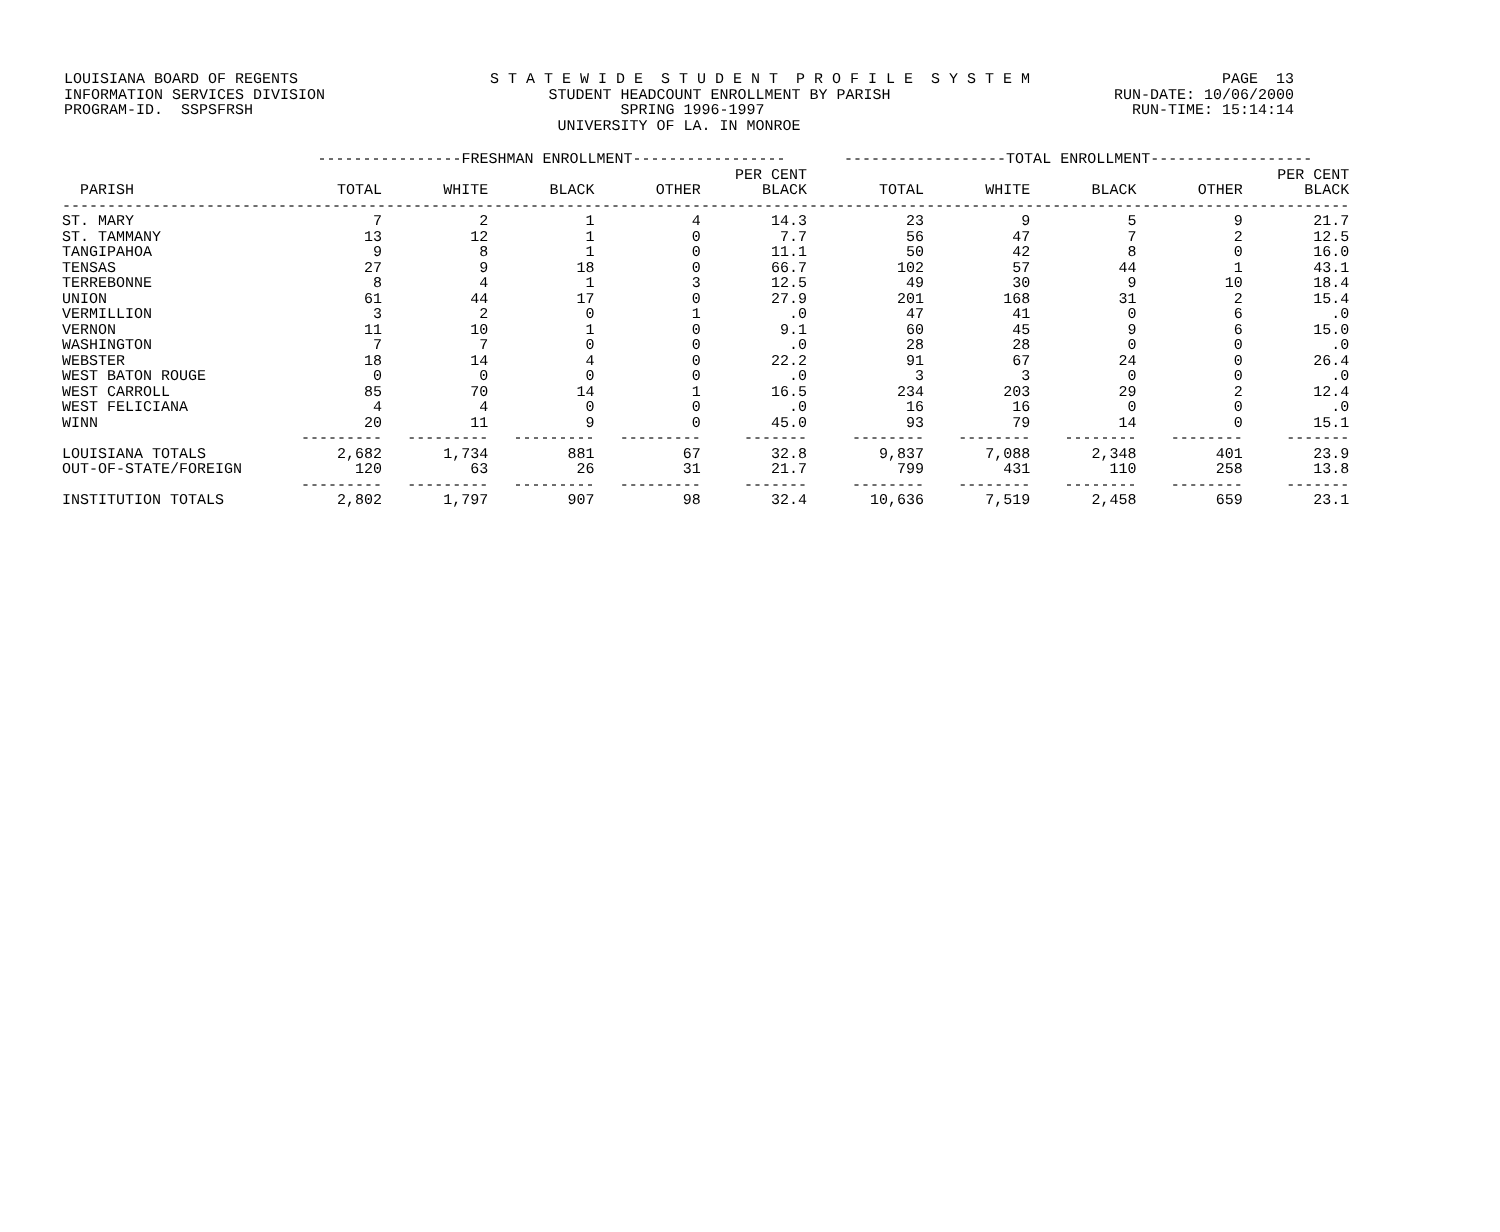LOUISIANA BOARD OF REGENTS S T A T E W I D E S T U D E N T P R O F I L E S Y S T E M PAGE 13
INFORMATION SERVICES DIVISION STUDENT HEADCOUNT ENROLLMENT BY PARISH RUN-DATE: 10/06/2000
PROGRAM-ID. SSPSFRSH SPRING 1996-1997 RUN-TIME: 15:14:14
UNIVERSITY OF LA. IN MONROE
| | ----------------FRESHMAN ENROLLMENT----------------- | | | | | ------------------TOTAL ENROLLMENT------------------ | | | | |
| --- | --- | --- | --- | --- | --- | --- | --- | --- | --- | --- |
| PARISH | TOTAL | WHITE | BLACK | OTHER | PER CENT BLACK | TOTAL | WHITE | BLACK | OTHER | PER CENT BLACK |
| ----------------------------------------------------------------------------------------------------------------------------------------------- | | | | | | | | | | |
| ST. MARY | 7 | 2 | 1 | 4 | 14.3 | 23 | 9 | 5 | 9 | 21.7 |
| ST. TAMMANY | 13 | 12 | 1 | 0 | 7.7 | 56 | 47 | 7 | 2 | 12.5 |
| TANGIPAHOA | 9 | 8 | 1 | 0 | 11.1 | 50 | 42 | 8 | 0 | 16.0 |
| TENSAS | 27 | 9 | 18 | 0 | 66.7 | 102 | 57 | 44 | 1 | 43.1 |
| TERREBONNE | 8 | 4 | 1 | 3 | 12.5 | 49 | 30 | 9 | 10 | 18.4 |
| UNION | 61 | 44 | 17 | 0 | 27.9 | 201 | 168 | 31 | 2 | 15.4 |
| VERMILLION | 3 | 2 | 0 | 1 | .0 | 47 | 41 | 0 | 6 | .0 |
| VERNON | 11 | 10 | 1 | 0 | 9.1 | 60 | 45 | 9 | 6 | 15.0 |
| WASHINGTON | 7 | 7 | 0 | 0 | .0 | 28 | 28 | 0 | 0 | .0 |
| WEBSTER | 18 | 14 | 4 | 0 | 22.2 | 91 | 67 | 24 | 0 | 26.4 |
| WEST BATON ROUGE | 0 | 0 | 0 | 0 | .0 | 3 | 3 | 0 | 0 | .0 |
| WEST CARROLL | 85 | 70 | 14 | 1 | 16.5 | 234 | 203 | 29 | 2 | 12.4 |
| WEST FELICIANA | 4 | 4 | 0 | 0 | .0 | 16 | 16 | 0 | 0 | .0 |
| WINN | 20 | 11 | 9 | 0 | 45.0 | 93 | 79 | 14 | 0 | 15.1 |
| | --------- | --------- | --------- | --------- | ------- | -------- | -------- | -------- | -------- | ------- |
| LOUISIANA TOTALS | 2,682 | 1,734 | 881 | 67 | 32.8 | 9,837 | 7,088 | 2,348 | 401 | 23.9 |
| OUT-OF-STATE/FOREIGN | 120 | 63 | 26 | 31 | 21.7 | 799 | 431 | 110 | 258 | 13.8 |
| | --------- | --------- | --------- | --------- | ------- | -------- | -------- | -------- | -------- | ------- |
| INSTITUTION TOTALS | 2,802 | 1,797 | 907 | 98 | 32.4 | 10,636 | 7,519 | 2,458 | 659 | 23.1 |